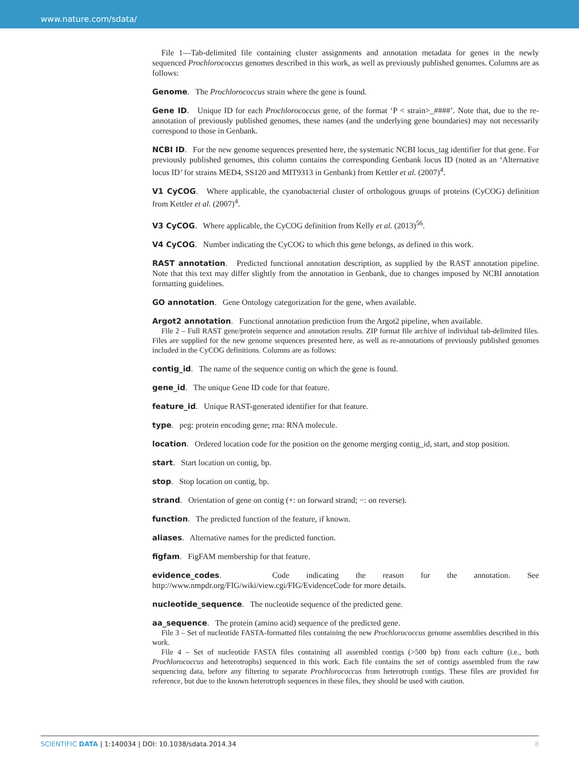www.nature.com/sdata/
File 1—Tab-delimited file containing cluster assignments and annotation metadata for genes in the newly sequenced Prochlorococcus genomes described in this work, as well as previously published genomes. Columns are as follows:
Genome. The Prochlorococcus strain where the gene is found.
Gene ID. Unique ID for each Prochlorococcus gene, of the format ‘P < strain>_####’. Note that, due to the re-annotation of previously published genomes, these names (and the underlying gene boundaries) may not necessarily correspond to those in Genbank.
NCBI ID. For the new genome sequences presented here, the systematic NCBI locus_tag identifier for that gene. For previously published genomes, this column contains the corresponding Genbank locus ID (noted as an ‘Alternative locus ID’ for strains MED4, SS120 and MIT9313 in Genbank) from Kettler et al. (2007)<sup>4</sup>.
V1 CyCOG. Where applicable, the cyanobacterial cluster of orthologous groups of proteins (CyCOG) definition from Kettler et al. (2007)<sup>4</sup>.
V3 CyCOG. Where applicable, the CyCOG definition from Kelly et al. (2013)<sup>56</sup>.
V4 CyCOG. Number indicating the CyCOG to which this gene belongs, as defined in this work.
RAST annotation. Predicted functional annotation description, as supplied by the RAST annotation pipeline. Note that this text may differ slightly from the annotation in Genbank, due to changes imposed by NCBI annotation formatting guidelines.
GO annotation. Gene Ontology categorization for the gene, when available.
Argot2 annotation. Functional annotation prediction from the Argot2 pipeline, when available.
File 2 – Full RAST gene/protein sequence and annotation results. ZIP format file archive of individual tab-delimited files. Files are supplied for the new genome sequences presented here, as well as re-annotations of previously published genomes included in the CyCOG definitions. Columns are as follows:
contig_id. The name of the sequence contig on which the gene is found.
gene_id. The unique Gene ID code for that feature.
feature_id. Unique RAST-generated identifier for that feature.
type. peg: protein encoding gene; rna: RNA molecule.
location. Ordered location code for the position on the genome merging contig_id, start, and stop position.
start. Start location on contig, bp.
stop. Stop location on contig, bp.
strand. Orientation of gene on contig (+: on forward strand; −: on reverse).
function. The predicted function of the feature, if known.
aliases. Alternative names for the predicted function.
figfam. FigFAM membership for that feature.
evidence_codes. Code indicating the reason for the annotation. See http://www.nmpdr.org/FIG/wiki/view.cgi/FIG/EvidenceCode for more details.
nucleotide_sequence. The nucleotide sequence of the predicted gene.
aa_sequence. The protein (amino acid) sequence of the predicted gene.
File 3 – Set of nucleotide FASTA-formatted files containing the new Prochlorococcus genome assemblies described in this work.
File 4 – Set of nucleotide FASTA files containing all assembled contigs (>500 bp) from each culture (i.e., both Prochlorococcus and heterotrophs) sequenced in this work. Each file contains the set of contigs assembled from the raw sequencing data, before any filtering to separate Prochlorococcus from heterotroph contigs. These files are provided for reference, but due to the known heterotroph sequences in these files, they should be used with caution.
SCIENTIFIC DATA | 1:140034 | DOI: 10.1038/sdata.2014.34 8